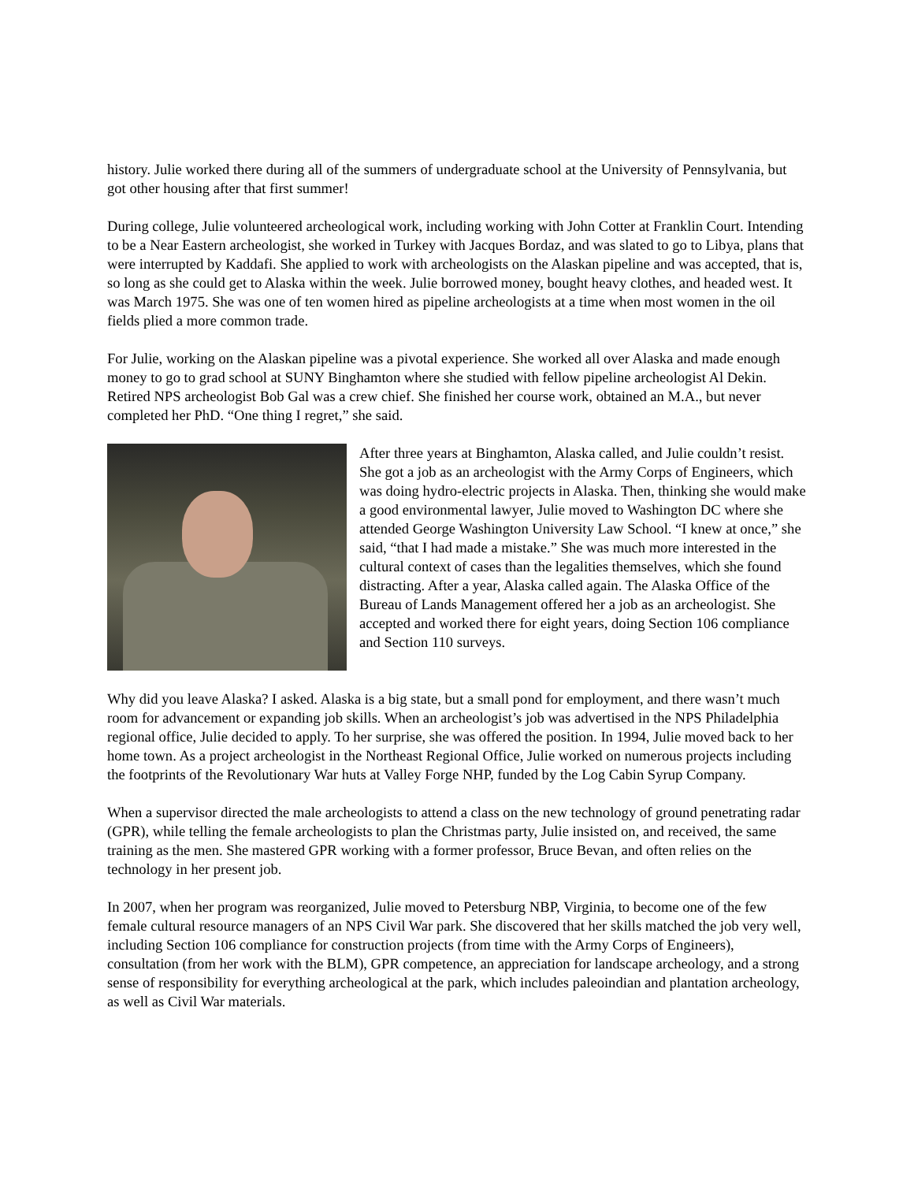history. Julie worked there during all of the summers of undergraduate school at the University of Pennsylvania, but got other housing after that first summer!
During college, Julie volunteered archeological work, including working with John Cotter at Franklin Court. Intending to be a Near Eastern archeologist, she worked in Turkey with Jacques Bordaz, and was slated to go to Libya, plans that were interrupted by Kaddafi. She applied to work with archeologists on the Alaskan pipeline and was accepted, that is, so long as she could get to Alaska within the week. Julie borrowed money, bought heavy clothes, and headed west. It was March 1975. She was one of ten women hired as pipeline archeologists at a time when most women in the oil fields plied a more common trade.
For Julie, working on the Alaskan pipeline was a pivotal experience. She worked all over Alaska and made enough money to go to grad school at SUNY Binghamton where she studied with fellow pipeline archeologist Al Dekin. Retired NPS archeologist Bob Gal was a crew chief. She finished her course work, obtained an M.A., but never completed her PhD. “One thing I regret,” she said.
After three years at Binghamton, Alaska called, and Julie couldn’t resist. She got a job as an archeologist with the Army Corps of Engineers, which was doing hydro-electric projects in Alaska. Then, thinking she would make a good environmental lawyer, Julie moved to Washington DC where she attended George Washington University Law School. “I knew at once,” she said, “that I had made a mistake.” She was much more interested in the cultural context of cases than the legalities themselves, which she found distracting. After a year, Alaska called again. The Alaska Office of the Bureau of Lands Management offered her a job as an archeologist. She accepted and worked there for eight years, doing Section 106 compliance and Section 110 surveys.
Why did you leave Alaska? I asked. Alaska is a big state, but a small pond for employment, and there wasn’t much room for advancement or expanding job skills. When an archeologist’s job was advertised in the NPS Philadelphia regional office, Julie decided to apply. To her surprise, she was offered the position. In 1994, Julie moved back to her home town. As a project archeologist in the Northeast Regional Office, Julie worked on numerous projects including the footprints of the Revolutionary War huts at Valley Forge NHP, funded by the Log Cabin Syrup Company.
When a supervisor directed the male archeologists to attend a class on the new technology of ground penetrating radar (GPR), while telling the female archeologists to plan the Christmas party, Julie insisted on, and received, the same training as the men. She mastered GPR working with a former professor, Bruce Bevan, and often relies on the technology in her present job.
In 2007, when her program was reorganized, Julie moved to Petersburg NBP, Virginia, to become one of the few female cultural resource managers of an NPS Civil War park. She discovered that her skills matched the job very well, including Section 106 compliance for construction projects (from time with the Army Corps of Engineers), consultation (from her work with the BLM), GPR competence, an appreciation for landscape archeology, and a strong sense of responsibility for everything archeological at the park, which includes paleoindian and plantation archeology, as well as Civil War materials.